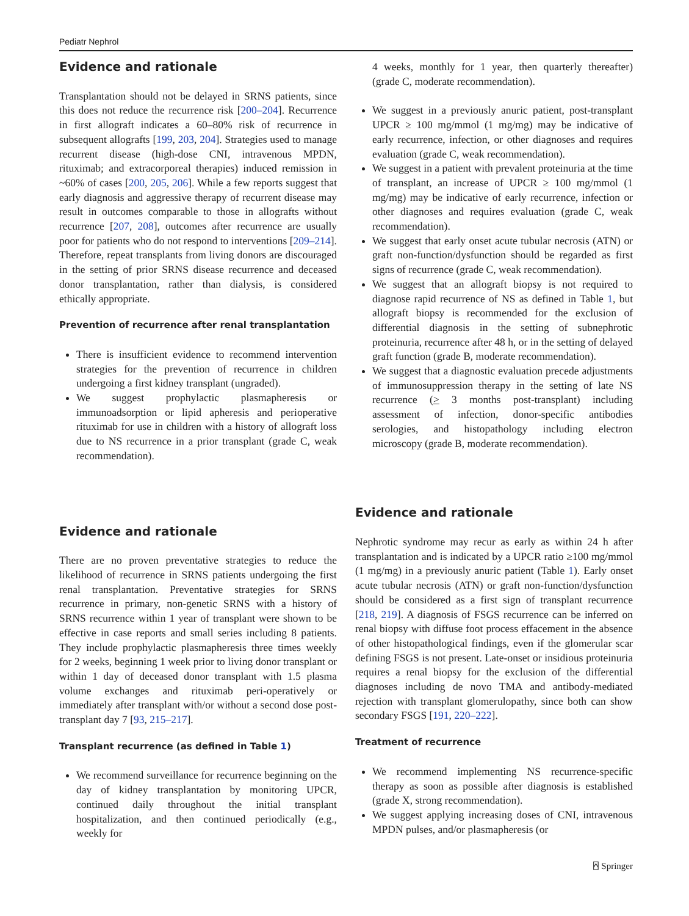Pediatr Nephrol
Evidence and rationale
Transplantation should not be delayed in SRNS patients, since this does not reduce the recurrence risk [200–204]. Recurrence in first allograft indicates a 60–80% risk of recurrence in subsequent allografts [199, 203, 204]. Strategies used to manage recurrent disease (high-dose CNI, intravenous MPDN, rituximab; and extracorporeal therapies) induced remission in ~60% of cases [200, 205, 206]. While a few reports suggest that early diagnosis and aggressive therapy of recurrent disease may result in outcomes comparable to those in allografts without recurrence [207, 208], outcomes after recurrence are usually poor for patients who do not respond to interventions [209–214]. Therefore, repeat transplants from living donors are discouraged in the setting of prior SRNS disease recurrence and deceased donor transplantation, rather than dialysis, is considered ethically appropriate.
Prevention of recurrence after renal transplantation
There is insufficient evidence to recommend intervention strategies for the prevention of recurrence in children undergoing a first kidney transplant (ungraded).
We suggest prophylactic plasmapheresis or immunoadsorption or lipid apheresis and perioperative rituximab for use in children with a history of allograft loss due to NS recurrence in a prior transplant (grade C, weak recommendation).
Evidence and rationale
There are no proven preventative strategies to reduce the likelihood of recurrence in SRNS patients undergoing the first renal transplantation. Preventative strategies for SRNS recurrence in primary, non-genetic SRNS with a history of SRNS recurrence within 1 year of transplant were shown to be effective in case reports and small series including 8 patients. They include prophylactic plasmapheresis three times weekly for 2 weeks, beginning 1 week prior to living donor transplant or within 1 day of deceased donor transplant with 1.5 plasma volume exchanges and rituximab peri-operatively or immediately after transplant with/or without a second dose post-transplant day 7 [93, 215–217].
Transplant recurrence (as defined in Table 1)
We recommend surveillance for recurrence beginning on the day of kidney transplantation by monitoring UPCR, continued daily throughout the initial transplant hospitalization, and then continued periodically (e.g., weekly for
4 weeks, monthly for 1 year, then quarterly thereafter) (grade C, moderate recommendation).
We suggest in a previously anuric patient, post-transplant UPCR ≥ 100 mg/mmol (1 mg/mg) may be indicative of early recurrence, infection, or other diagnoses and requires evaluation (grade C, weak recommendation).
We suggest in a patient with prevalent proteinuria at the time of transplant, an increase of UPCR ≥ 100 mg/mmol (1 mg/mg) may be indicative of early recurrence, infection or other diagnoses and requires evaluation (grade C, weak recommendation).
We suggest that early onset acute tubular necrosis (ATN) or graft non-function/dysfunction should be regarded as first signs of recurrence (grade C, weak recommendation).
We suggest that an allograft biopsy is not required to diagnose rapid recurrence of NS as defined in Table 1, but allograft biopsy is recommended for the exclusion of differential diagnosis in the setting of subnephrotic proteinuria, recurrence after 48 h, or in the setting of delayed graft function (grade B, moderate recommendation).
We suggest that a diagnostic evaluation precede adjustments of immunosuppression therapy in the setting of late NS recurrence (> 3 months post-transplant) including assessment of infection, donor-specific antibodies serologies, and histopathology including electron microscopy (grade B, moderate recommendation).
Evidence and rationale
Nephrotic syndrome may recur as early as within 24 h after transplantation and is indicated by a UPCR ratio ≥100 mg/mmol (1 mg/mg) in a previously anuric patient (Table 1). Early onset acute tubular necrosis (ATN) or graft non-function/dysfunction should be considered as a first sign of transplant recurrence [218, 219]. A diagnosis of FSGS recurrence can be inferred on renal biopsy with diffuse foot process effacement in the absence of other histopathological findings, even if the glomerular scar defining FSGS is not present. Late-onset or insidious proteinuria requires a renal biopsy for the exclusion of the differential diagnoses including de novo TMA and antibody-mediated rejection with transplant glomerulopathy, since both can show secondary FSGS [191, 220–222].
Treatment of recurrence
We recommend implementing NS recurrence-specific therapy as soon as possible after diagnosis is established (grade X, strong recommendation).
We suggest applying increasing doses of CNI, intravenous MPDN pulses, and/or plasmapheresis (or
⍓ Springer